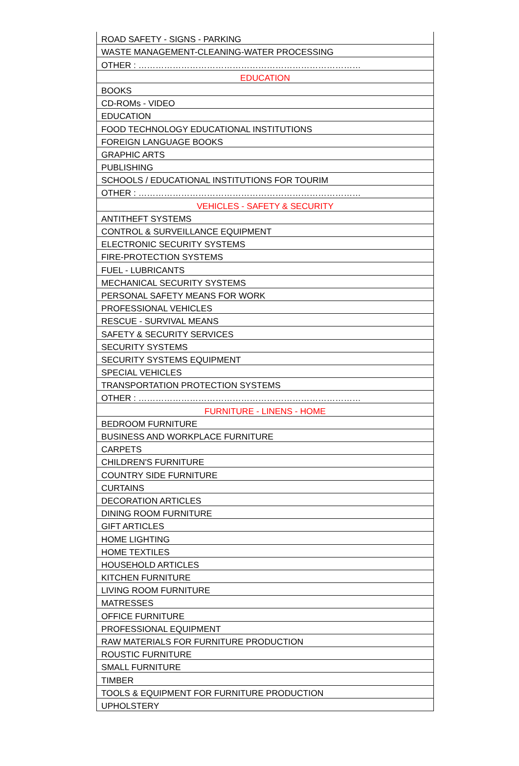| ROAD SAFETY - SIGNS - PARKING |
| WASTE MANAGEMENT-CLEANING-WATER PROCESSING |
| OTHER : …………………………………………………………………… |
| EDUCATION |
| BOOKS |
| CD-ROMs - VIDEO |
| EDUCATION |
| FOOD TECHNOLOGY EDUCATIONAL INSTITUTIONS |
| FOREIGN LANGUAGE BOOKS |
| GRAPHIC ARTS |
| PUBLISHING |
| SCHOOLS / EDUCATIONAL INSTITUTIONS FOR TOURIM |
| OTHER : …………………………………………………………………… |
| VEHICLES - SAFETY & SECURITY |
| ANTITHEFT SYSTEMS |
| CONTROL & SURVEILLANCE EQUIPMENT |
| ELECTRONIC SECURITY SYSTEMS |
| FIRE-PROTECTION SYSTEMS |
| FUEL - LUBRICANTS |
| MECHANICAL SECURITY SYSTEMS |
| PERSONAL SAFETY MEANS FOR WORK |
| PROFESSIONAL VEHICLES |
| RESCUE - SURVIVAL MEANS |
| SAFETY & SECURITY SERVICES |
| SECURITY SYSTEMS |
| SECURITY SYSTEMS EQUIPMENT |
| SPECIAL VEHICLES |
| TRANSPORTATION PROTECTION SYSTEMS |
| OTHER : …………………………………………………………………… |
| FURNITURE - LINENS - HOME |
| BEDROOM FURNITURE |
| BUSINESS AND WORKPLACE FURNITURE |
| CARPETS |
| CHILDREN'S FURNITURE |
| COUNTRY SIDE FURNITURE |
| CURTAINS |
| DECORATION ARTICLES |
| DINING ROOM FURNITURE |
| GIFT ARTICLES |
| HOME LIGHTING |
| HOME TEXTILES |
| HOUSEHOLD ARTICLES |
| KITCHEN FURNITURE |
| LIVING ROOM FURNITURE |
| MATRESSES |
| OFFICE FURNITURE |
| PROFESSIONAL EQUIPMENT |
| RAW MATERIALS FOR FURNITURE PRODUCTION |
| ROUSTIC FURNITURE |
| SMALL FURNITURE |
| TIMBER |
| TOOLS & EQUIPMENT FOR FURNITURE PRODUCTION |
| UPHOLSTERY |